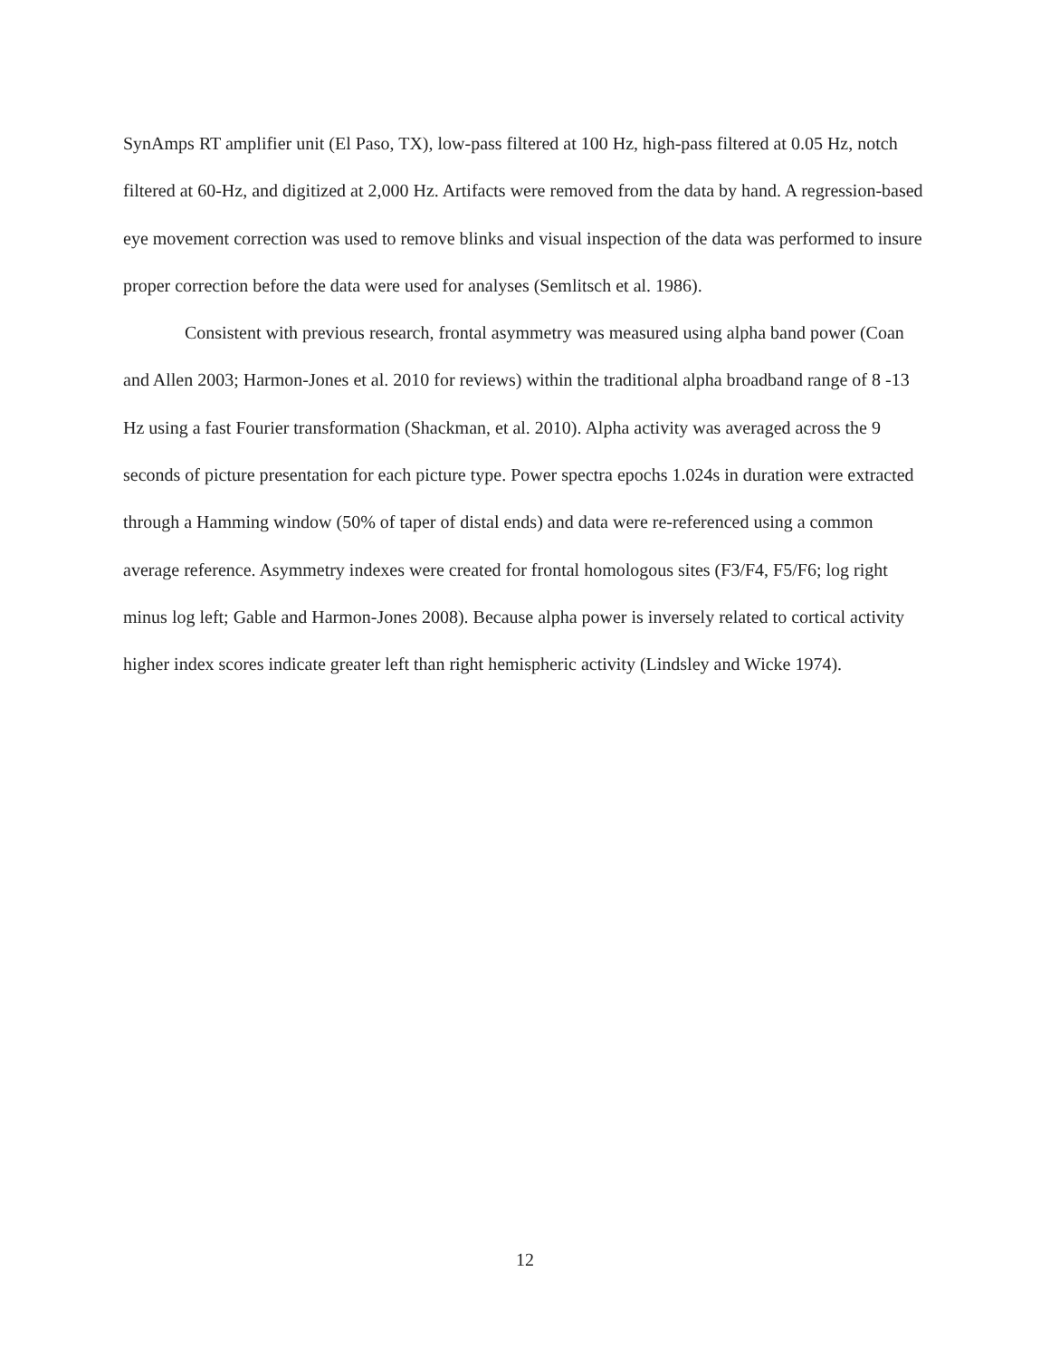SynAmps RT amplifier unit (El Paso, TX), low-pass filtered at 100 Hz, high-pass filtered at 0.05 Hz, notch filtered at 60-Hz, and digitized at 2,000 Hz. Artifacts were removed from the data by hand. A regression-based eye movement correction was used to remove blinks and visual inspection of the data was performed to insure proper correction before the data were used for analyses (Semlitsch et al. 1986).
Consistent with previous research, frontal asymmetry was measured using alpha band power (Coan and Allen 2003; Harmon-Jones et al. 2010 for reviews) within the traditional alpha broadband range of 8 -13 Hz using a fast Fourier transformation (Shackman, et al. 2010). Alpha activity was averaged across the 9 seconds of picture presentation for each picture type. Power spectra epochs 1.024s in duration were extracted through a Hamming window (50% of taper of distal ends) and data were re-referenced using a common average reference. Asymmetry indexes were created for frontal homologous sites (F3/F4, F5/F6; log right minus log left; Gable and Harmon-Jones 2008). Because alpha power is inversely related to cortical activity higher index scores indicate greater left than right hemispheric activity (Lindsley and Wicke 1974).
12